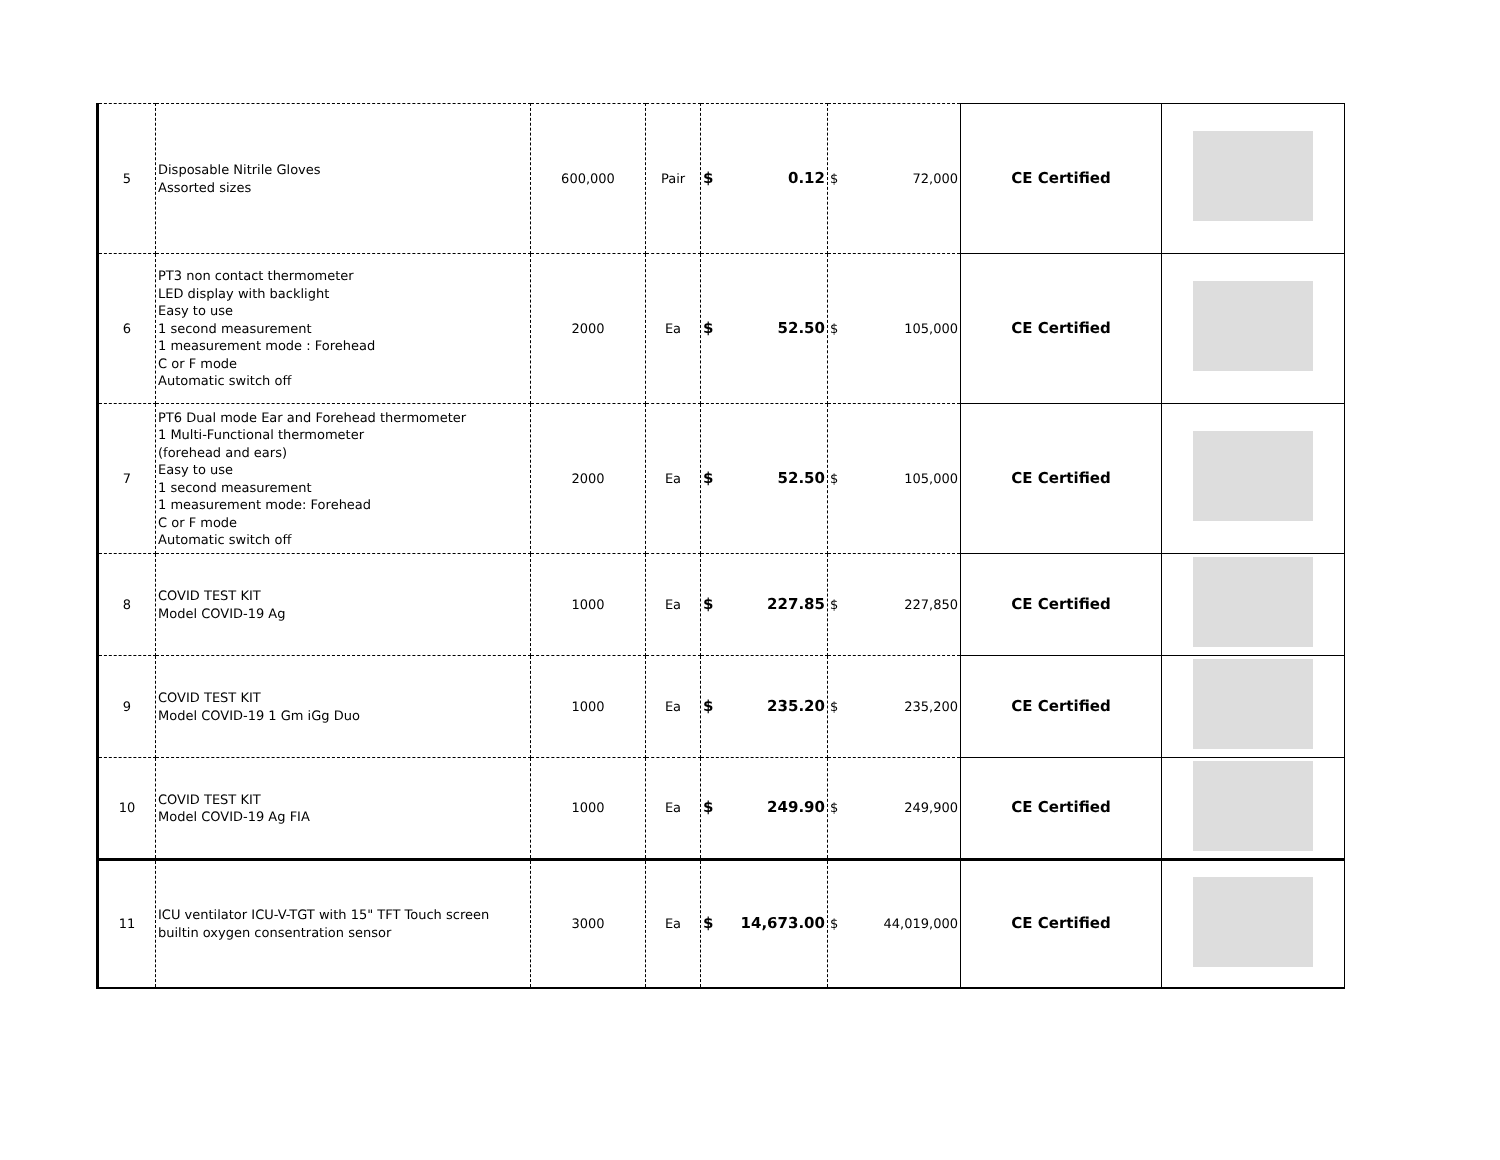| 5 | Disposable Nitrile Gloves Assorted sizes | 600,000 | Pair | $ 0.12 | $ 72,000 | CE Certified | |
| 6 | PT3 non contact thermometer LED display with backlight Easy to use 1 second measurement 1 measurement mode : Forehead C or F mode Automatic switch off | 2000 | Ea | $ 52.50 | $ 105,000 | CE Certified | |
| 7 | PT6 Dual mode Ear and Forehead thermometer 1 Multi-Functional thermometer (forehead and ears) Easy to use 1 second measurement 1 measurement mode: Forehead C or F mode Automatic switch off | 2000 | Ea | $ 52.50 | $ 105,000 | CE Certified | |
| 8 | COVID TEST KIT Model COVID-19 Ag | 1000 | Ea | $ 227.85 | $ 227,850 | CE Certified | |
| 9 | COVID TEST KIT Model COVID-19 1 Gm iGg Duo | 1000 | Ea | $ 235.20 | $ 235,200 | CE Certified | |
| 10 | COVID TEST KIT Model COVID-19 Ag FIA | 1000 | Ea | $ 249.90 | $ 249,900 | CE Certified | |
| 11 | ICU ventilator ICU-V-TGT with 15" TFT Touch screen builtin oxygen consentration sensor | 3000 | Ea | $ 14,673.00 | $ 44,019,000 | CE Certified | |